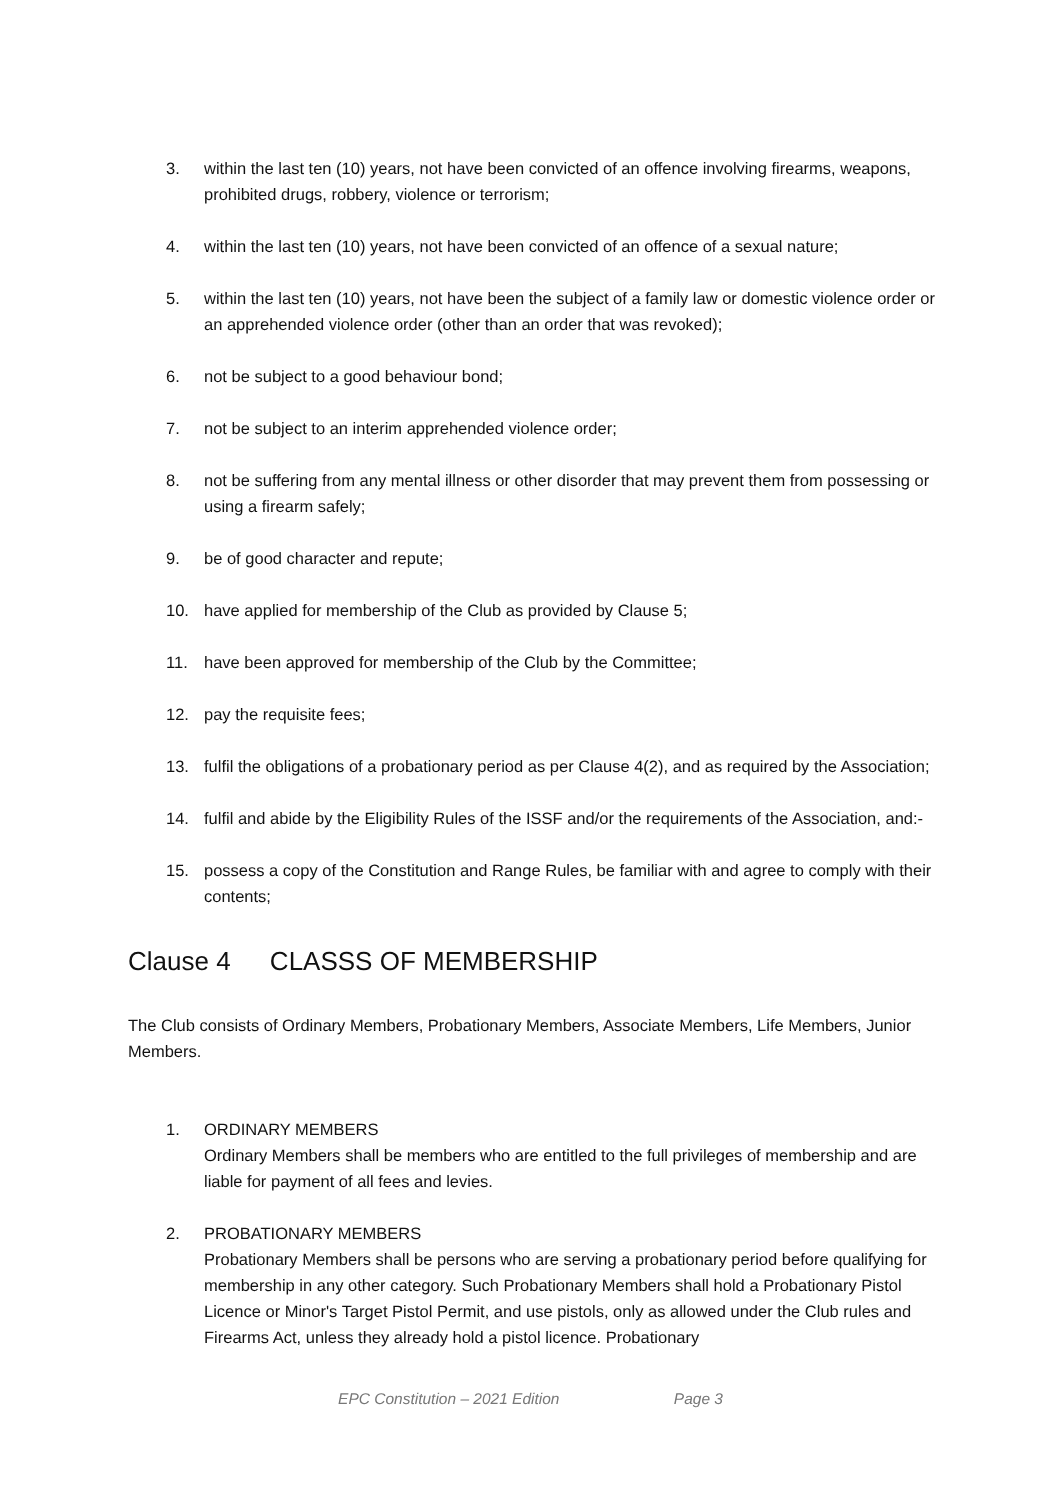3. within the last ten (10) years, not have been convicted of an offence involving firearms, weapons, prohibited drugs, robbery, violence or terrorism;
4. within the last ten (10) years, not have been convicted of an offence of a sexual nature;
5. within the last ten (10) years, not have been the subject of a family law or domestic violence order or an apprehended violence order (other than an order that was revoked);
6. not be subject to a good behaviour bond;
7. not be subject to an interim apprehended violence order;
8. not be suffering from any mental illness or other disorder that may prevent them from possessing or using a firearm safely;
9. be of good character and repute;
10. have applied for membership of the Club as provided by Clause 5;
11. have been approved for membership of the Club by the Committee;
12. pay the requisite fees;
13. fulfil the obligations of a probationary period as per Clause 4(2), and as required by the Association;
14. fulfil and abide by the Eligibility Rules of the ISSF and/or the requirements of the Association, and:-
15. possess a copy of the Constitution and Range Rules, be familiar with and agree to comply with their contents;
Clause 4 CLASSS OF MEMBERSHIP
The Club consists of Ordinary Members, Probationary Members, Associate Members, Life Members, Junior Members.
1. ORDINARY MEMBERS
Ordinary Members shall be members who are entitled to the full privileges of membership and are liable for payment of all fees and levies.
2. PROBATIONARY MEMBERS
Probationary Members shall be persons who are serving a probationary period before qualifying for membership in any other category. Such Probationary Members shall hold a Probationary Pistol Licence or Minor's Target Pistol Permit, and use pistols, only as allowed under the Club rules and Firearms Act, unless they already hold a pistol licence. Probationary
EPC Constitution – 2021 Edition Page 3